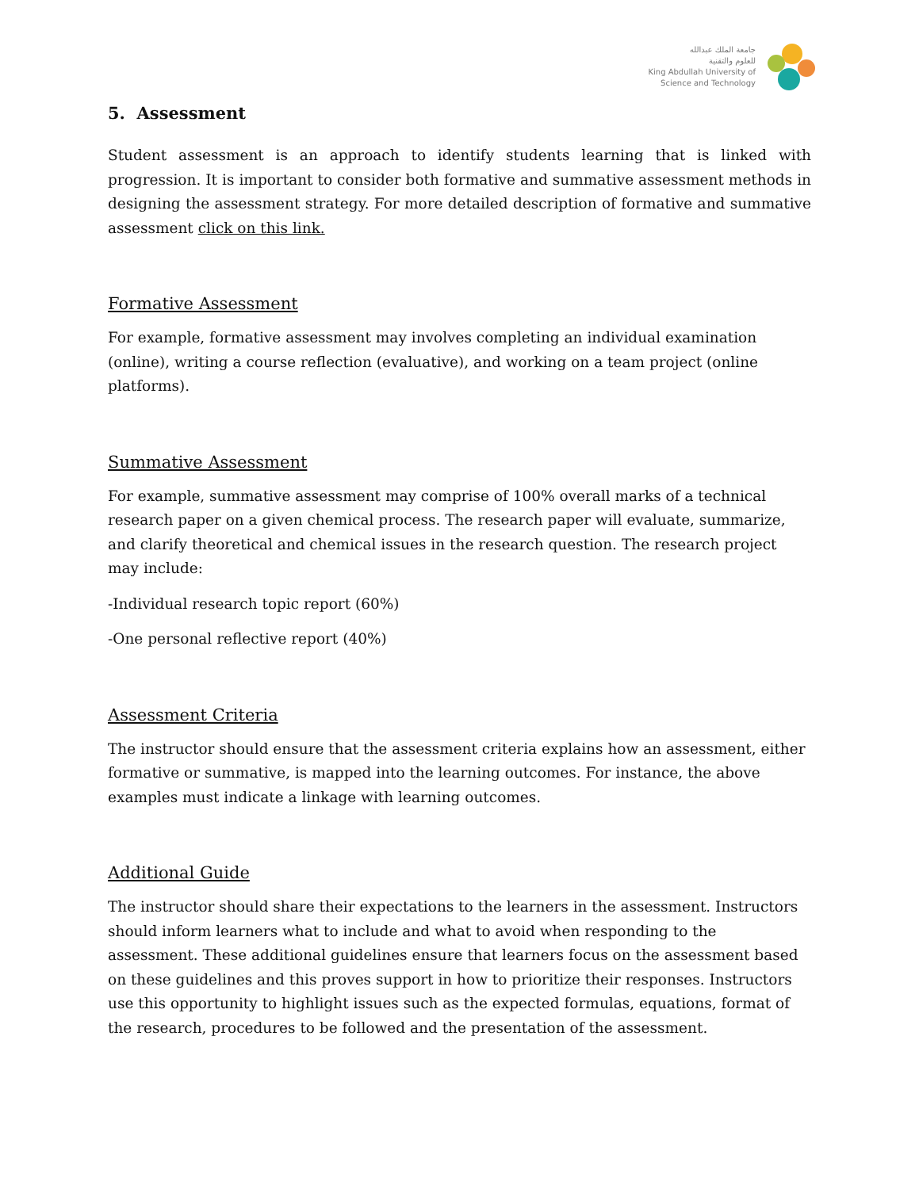جامعة الملك عبدالله
للعلوم والتقنية
King Abdullah University of
Science and Technology
5. Assessment
Student assessment is an approach to identify students learning that is linked with progression. It is important to consider both formative and summative assessment methods in designing the assessment strategy. For more detailed description of formative and summative assessment click on this link.
Formative Assessment
For example, formative assessment may involves completing an individual examination (online), writing a course reflection (evaluative), and working on a team project (online platforms).
Summative Assessment
For example, summative assessment may comprise of 100% overall marks of a technical research paper on a given chemical process. The research paper will evaluate, summarize, and clarify theoretical and chemical issues in the research question. The research project may include:
-Individual research topic report (60%)
-One personal reflective report (40%)
Assessment Criteria
The instructor should ensure that the assessment criteria explains how an assessment, either formative or summative, is mapped into the learning outcomes. For instance, the above examples must indicate a linkage with learning outcomes.
Additional Guide
The instructor should share their expectations to the learners in the assessment. Instructors should inform learners what to include and what to avoid when responding to the assessment. These additional guidelines ensure that learners focus on the assessment based on these guidelines and this proves support in how to prioritize their responses. Instructors use this opportunity to highlight issues such as the expected formulas, equations, format of the research, procedures to be followed and the presentation of the assessment.